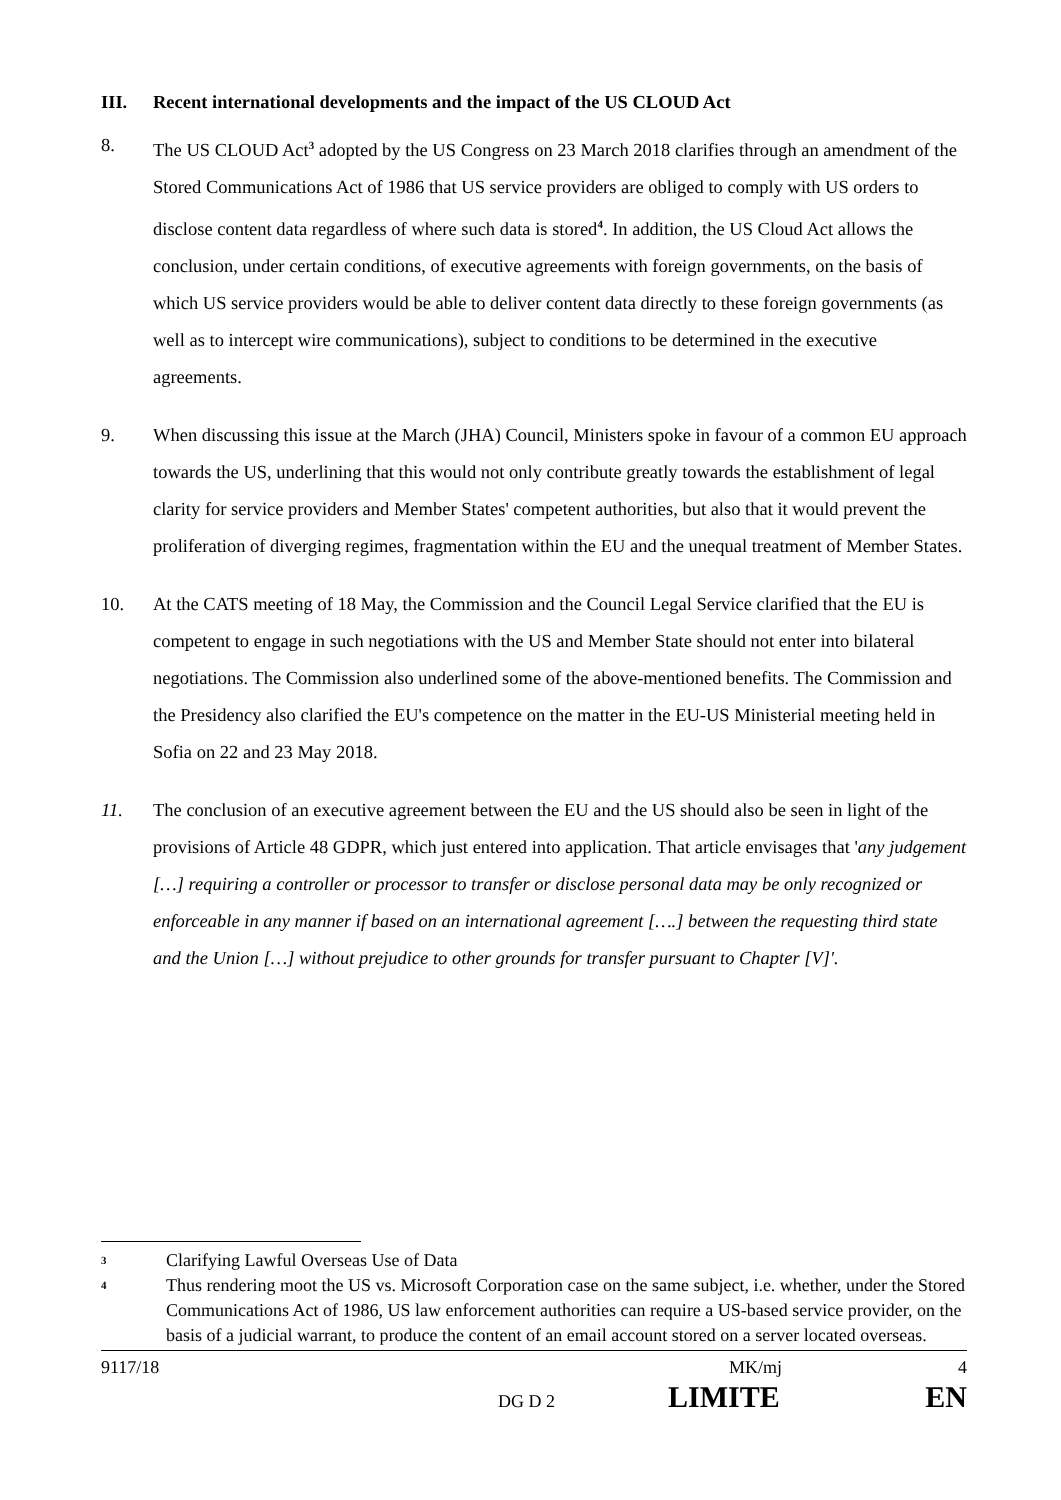III. Recent international developments and the impact of the US CLOUD Act
8. The US CLOUD Act<sup>3</sup> adopted by the US Congress on 23 March 2018 clarifies through an amendment of the Stored Communications Act of 1986 that US service providers are obliged to comply with US orders to disclose content data regardless of where such data is stored<sup>4</sup>. In addition, the US Cloud Act allows the conclusion, under certain conditions, of executive agreements with foreign governments, on the basis of which US service providers would be able to deliver content data directly to these foreign governments (as well as to intercept wire communications), subject to conditions to be determined in the executive agreements.
9. When discussing this issue at the March (JHA) Council, Ministers spoke in favour of a common EU approach towards the US, underlining that this would not only contribute greatly towards the establishment of legal clarity for service providers and Member States' competent authorities, but also that it would prevent the proliferation of diverging regimes, fragmentation within the EU and the unequal treatment of Member States.
10. At the CATS meeting of 18 May, the Commission and the Council Legal Service clarified that the EU is competent to engage in such negotiations with the US and Member State should not enter into bilateral negotiations. The Commission also underlined some of the above-mentioned benefits. The Commission and the Presidency also clarified the EU's competence on the matter in the EU-US Ministerial meeting held in Sofia on 22 and 23 May 2018.
11. The conclusion of an executive agreement between the EU and the US should also be seen in light of the provisions of Article 48 GDPR, which just entered into application. That article envisages that 'any judgement […] requiring a controller or processor to transfer or disclose personal data may be only recognized or enforceable in any manner if based on an international agreement [….] between the requesting third state and the Union […] without prejudice to other grounds for transfer pursuant to Chapter [V]'.
3 Clarifying Lawful Overseas Use of Data
4 Thus rendering moot the US vs. Microsoft Corporation case on the same subject, i.e. whether, under the Stored Communications Act of 1986, US law enforcement authorities can require a US-based service provider, on the basis of a judicial warrant, to produce the content of an email account stored on a server located overseas.
9117/18 MK/mj 4
DG D 2 LIMITE EN